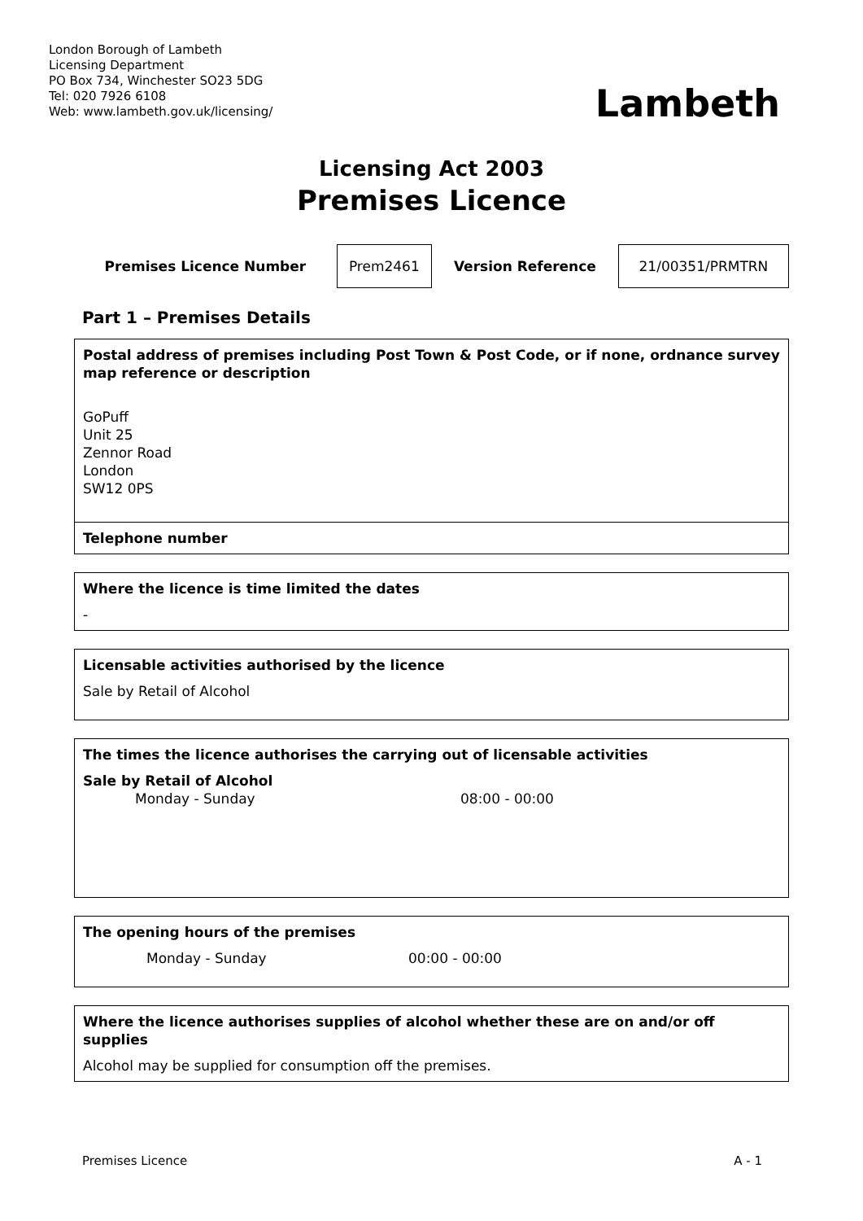London Borough of Lambeth
Licensing Department
PO Box 734, Winchester SO23 5DG
Tel: 020 7926 6108
Web: www.lambeth.gov.uk/licensing/
Lambeth
Licensing Act 2003
Premises Licence
| Premises Licence Number | Prem2461 | Version Reference | 21/00351/PRMTRN |
Part 1 – Premises Details
Postal address of premises including Post Town & Post Code, or if none, ordnance survey map reference or description
GoPuff
Unit 25
Zennor Road
London
SW12 0PS
Telephone number
Where the licence is time limited the dates
-
Licensable activities authorised by the licence
Sale by Retail of Alcohol
The times the licence authorises the carrying out of licensable activities
Sale by Retail of Alcohol
Monday - Sunday 08:00 - 00:00
The opening hours of the premises
Monday - Sunday 00:00 - 00:00
Where the licence authorises supplies of alcohol whether these are on and/or off supplies
Alcohol may be supplied for consumption off the premises.
Premises Licence A - 1